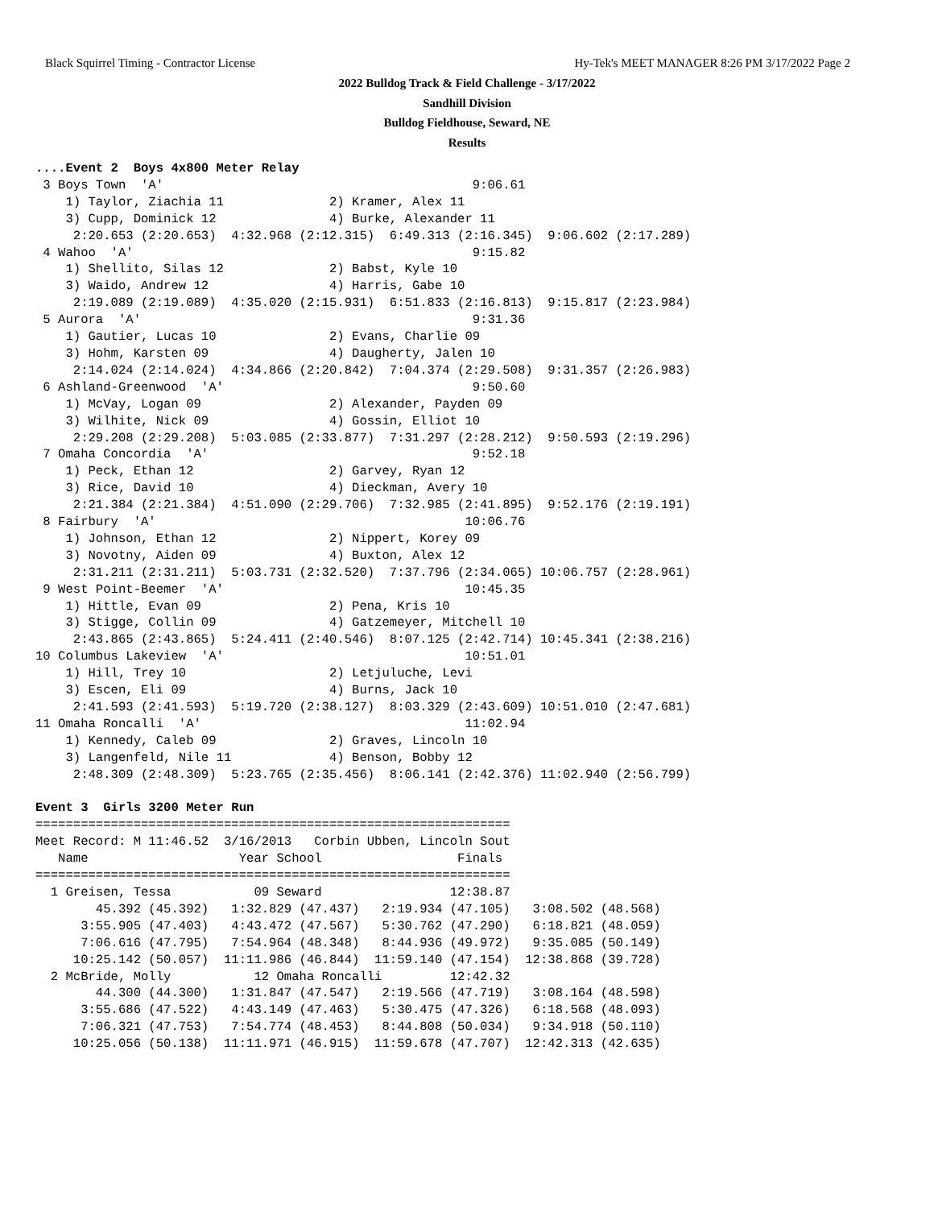Black Squirrel Timing - Contractor License Hy-Tek's MEET MANAGER 8:26 PM 3/17/2022 Page 2
2022 Bulldog Track & Field Challenge - 3/17/2022
Sandhill Division
Bulldog Fieldhouse, Seward, NE
Results
....Event 2  Boys 4x800 Meter Relay
 3 Boys Town  'A'                                         9:06.61
    1) Taylor, Ziachia 11              2) Kramer, Alex 11
    3) Cupp, Dominick 12               4) Burke, Alexander 11
     2:20.653 (2:20.653)  4:32.968 (2:12.315)  6:49.313 (2:16.345)  9:06.602 (2:17.289)
 4 Wahoo  'A'                                             9:15.82
    1) Shellito, Silas 12              2) Babst, Kyle 10
    3) Waido, Andrew 12                4) Harris, Gabe 10
     2:19.089 (2:19.089)  4:35.020 (2:15.931)  6:51.833 (2:16.813)  9:15.817 (2:23.984)
 5 Aurora  'A'                                            9:31.36
    1) Gautier, Lucas 10               2) Evans, Charlie 09
    3) Hohm, Karsten 09                4) Daugherty, Jalen 10
     2:14.024 (2:14.024)  4:34.866 (2:20.842)  7:04.374 (2:29.508)  9:31.357 (2:26.983)
 6 Ashland-Greenwood  'A'                                 9:50.60
    1) McVay, Logan 09                 2) Alexander, Payden 09
    3) Wilhite, Nick 09                4) Gossin, Elliot 10
     2:29.208 (2:29.208)  5:03.085 (2:33.877)  7:31.297 (2:28.212)  9:50.593 (2:19.296)
 7 Omaha Concordia  'A'                                   9:52.18
    1) Peck, Ethan 12                  2) Garvey, Ryan 12
    3) Rice, David 10                  4) Dieckman, Avery 10
     2:21.384 (2:21.384)  4:51.090 (2:29.706)  7:32.985 (2:41.895)  9:52.176 (2:19.191)
 8 Fairbury  'A'                                         10:06.76
    1) Johnson, Ethan 12               2) Nippert, Korey 09
    3) Novotny, Aiden 09               4) Buxton, Alex 12
     2:31.211 (2:31.211)  5:03.731 (2:32.520)  7:37.796 (2:34.065) 10:06.757 (2:28.961)
 9 West Point-Beemer  'A'                                10:45.35
    1) Hittle, Evan 09                 2) Pena, Kris 10
    3) Stigge, Collin 09               4) Gatzemeyer, Mitchell 10
     2:43.865 (2:43.865)  5:24.411 (2:40.546)  8:07.125 (2:42.714) 10:45.341 (2:38.216)
10 Columbus Lakeview  'A'                                10:51.01
    1) Hill, Trey 10                   2) Letjuluche, Levi
    3) Escen, Eli 09                   4) Burns, Jack 10
     2:41.593 (2:41.593)  5:19.720 (2:38.127)  8:03.329 (2:43.609) 10:51.010 (2:47.681)
11 Omaha Roncalli  'A'                                   11:02.94
    1) Kennedy, Caleb 09               2) Graves, Lincoln 10
    3) Langenfeld, Nile 11             4) Benson, Bobby 12
     2:48.309 (2:48.309)  5:23.765 (2:35.456)  8:06.141 (2:42.376) 11:02.940 (2:56.799)

Event 3  Girls 3200 Meter Run
===============================================================
Meet Record: M 11:46.52  3/16/2013   Corbin Ubben, Lincoln Sout
   Name                    Year School                  Finals
===============================================================
  1 Greisen, Tessa           09 Seward                 12:38.87
        45.392 (45.392)   1:32.829 (47.437)   2:19.934 (47.105)   3:08.502 (48.568)
      3:55.905 (47.403)   4:43.472 (47.567)   5:30.762 (47.290)   6:18.821 (48.059)
      7:06.616 (47.795)   7:54.964 (48.348)   8:44.936 (49.972)   9:35.085 (50.149)
     10:25.142 (50.057)  11:11.986 (46.844)  11:59.140 (47.154)  12:38.868 (39.728)
  2 McBride, Molly           12 Omaha Roncalli         12:42.32
        44.300 (44.300)   1:31.847 (47.547)   2:19.566 (47.719)   3:08.164 (48.598)
      3:55.686 (47.522)   4:43.149 (47.463)   5:30.475 (47.326)   6:18.568 (48.093)
      7:06.321 (47.753)   7:54.774 (48.453)   8:44.808 (50.034)   9:34.918 (50.110)
     10:25.056 (50.138)  11:11.971 (46.915)  11:59.678 (47.707)  12:42.313 (42.635)